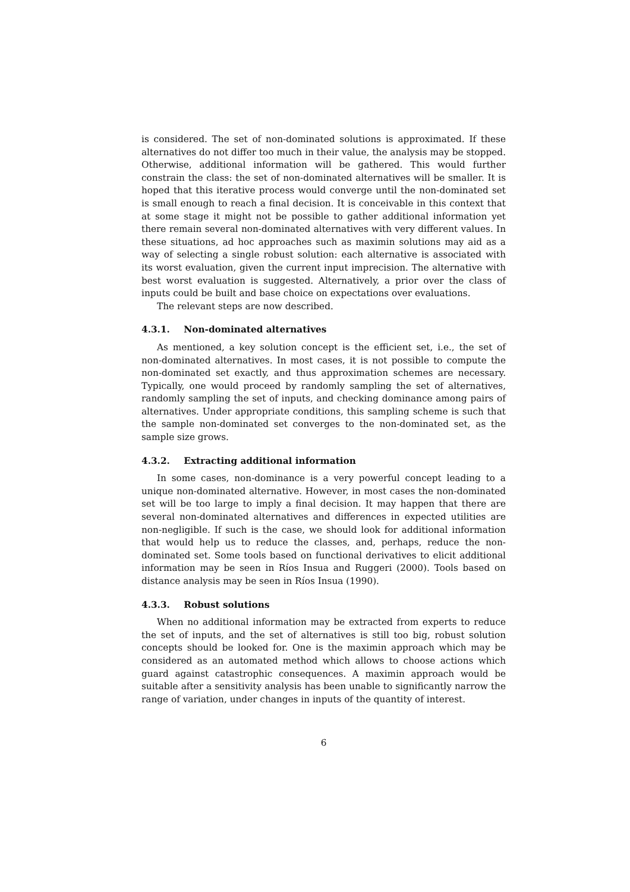is considered. The set of non-dominated solutions is approximated. If these alternatives do not differ too much in their value, the analysis may be stopped. Otherwise, additional information will be gathered. This would further constrain the class: the set of non-dominated alternatives will be smaller. It is hoped that this iterative process would converge until the non-dominated set is small enough to reach a final decision. It is conceivable in this context that at some stage it might not be possible to gather additional information yet there remain several non-dominated alternatives with very different values. In these situations, ad hoc approaches such as maximin solutions may aid as a way of selecting a single robust solution: each alternative is associated with its worst evaluation, given the current input imprecision. The alternative with best worst evaluation is suggested. Alternatively, a prior over the class of inputs could be built and base choice on expectations over evaluations.
The relevant steps are now described.
4.3.1. Non-dominated alternatives
As mentioned, a key solution concept is the efficient set, i.e., the set of non-dominated alternatives. In most cases, it is not possible to compute the non-dominated set exactly, and thus approximation schemes are necessary. Typically, one would proceed by randomly sampling the set of alternatives, randomly sampling the set of inputs, and checking dominance among pairs of alternatives. Under appropriate conditions, this sampling scheme is such that the sample non-dominated set converges to the non-dominated set, as the sample size grows.
4.3.2. Extracting additional information
In some cases, non-dominance is a very powerful concept leading to a unique non-dominated alternative. However, in most cases the non-dominated set will be too large to imply a final decision. It may happen that there are several non-dominated alternatives and differences in expected utilities are non-negligible. If such is the case, we should look for additional information that would help us to reduce the classes, and, perhaps, reduce the non-dominated set. Some tools based on functional derivatives to elicit additional information may be seen in Ríos Insua and Ruggeri (2000). Tools based on distance analysis may be seen in Ríos Insua (1990).
4.3.3. Robust solutions
When no additional information may be extracted from experts to reduce the set of inputs, and the set of alternatives is still too big, robust solution concepts should be looked for. One is the maximin approach which may be considered as an automated method which allows to choose actions which guard against catastrophic consequences. A maximin approach would be suitable after a sensitivity analysis has been unable to significantly narrow the range of variation, under changes in inputs of the quantity of interest.
6